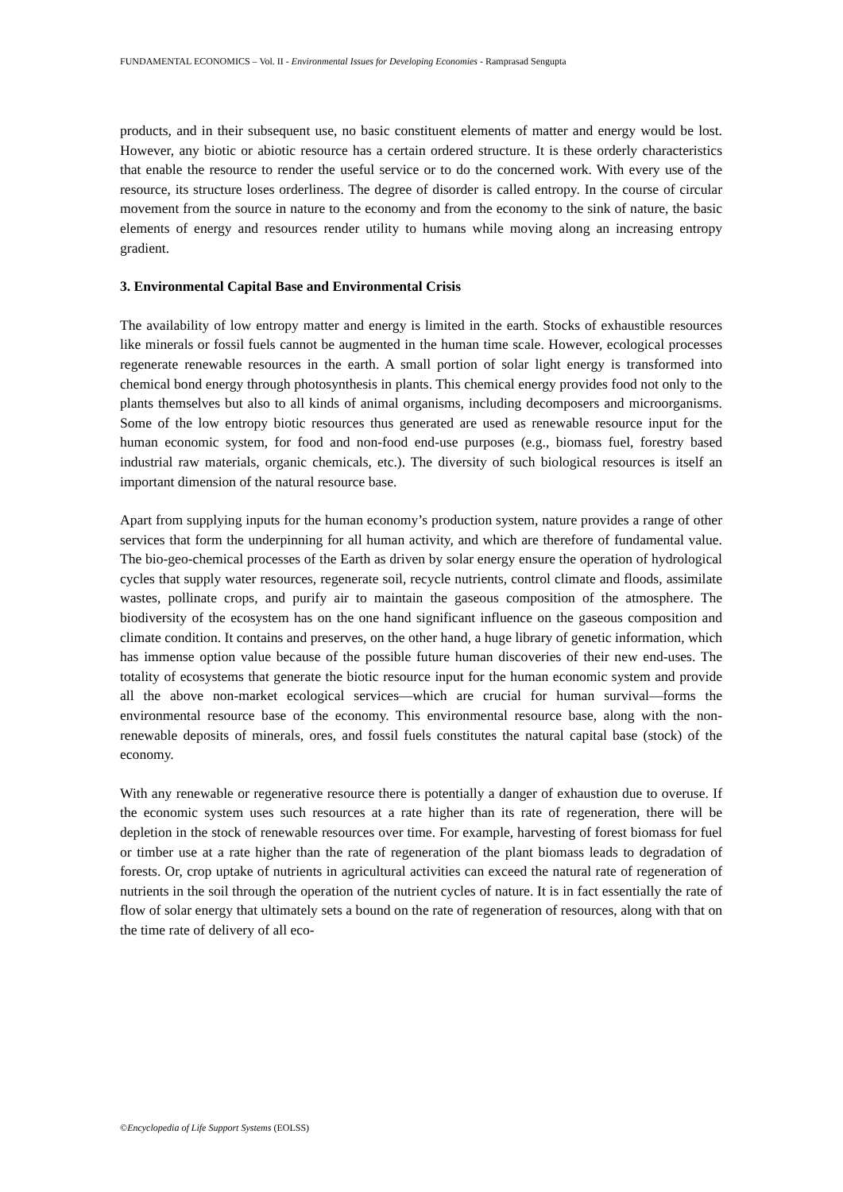FUNDAMENTAL ECONOMICS – Vol. II - Environmental Issues for Developing Economies - Ramprasad Sengupta
products, and in their subsequent use, no basic constituent elements of matter and energy would be lost. However, any biotic or abiotic resource has a certain ordered structure. It is these orderly characteristics that enable the resource to render the useful service or to do the concerned work. With every use of the resource, its structure loses orderliness. The degree of disorder is called entropy. In the course of circular movement from the source in nature to the economy and from the economy to the sink of nature, the basic elements of energy and resources render utility to humans while moving along an increasing entropy gradient.
3. Environmental Capital Base and Environmental Crisis
The availability of low entropy matter and energy is limited in the earth. Stocks of exhaustible resources like minerals or fossil fuels cannot be augmented in the human time scale. However, ecological processes regenerate renewable resources in the earth. A small portion of solar light energy is transformed into chemical bond energy through photosynthesis in plants. This chemical energy provides food not only to the plants themselves but also to all kinds of animal organisms, including decomposers and microorganisms. Some of the low entropy biotic resources thus generated are used as renewable resource input for the human economic system, for food and non-food end-use purposes (e.g., biomass fuel, forestry based industrial raw materials, organic chemicals, etc.). The diversity of such biological resources is itself an important dimension of the natural resource base.
Apart from supplying inputs for the human economy’s production system, nature provides a range of other services that form the underpinning for all human activity, and which are therefore of fundamental value. The bio-geo-chemical processes of the Earth as driven by solar energy ensure the operation of hydrological cycles that supply water resources, regenerate soil, recycle nutrients, control climate and floods, assimilate wastes, pollinate crops, and purify air to maintain the gaseous composition of the atmosphere. The biodiversity of the ecosystem has on the one hand significant influence on the gaseous composition and climate condition. It contains and preserves, on the other hand, a huge library of genetic information, which has immense option value because of the possible future human discoveries of their new end-uses. The totality of ecosystems that generate the biotic resource input for the human economic system and provide all the above non-market ecological services—which are crucial for human survival—forms the environmental resource base of the economy. This environmental resource base, along with the non-renewable deposits of minerals, ores, and fossil fuels constitutes the natural capital base (stock) of the economy.
With any renewable or regenerative resource there is potentially a danger of exhaustion due to overuse. If the economic system uses such resources at a rate higher than its rate of regeneration, there will be depletion in the stock of renewable resources over time. For example, harvesting of forest biomass for fuel or timber use at a rate higher than the rate of regeneration of the plant biomass leads to degradation of forests. Or, crop uptake of nutrients in agricultural activities can exceed the natural rate of regeneration of nutrients in the soil through the operation of the nutrient cycles of nature. It is in fact essentially the rate of flow of solar energy that ultimately sets a bound on the rate of regeneration of resources, along with that on the time rate of delivery of all eco-
©Encyclopedia of Life Support Systems (EOLSS)